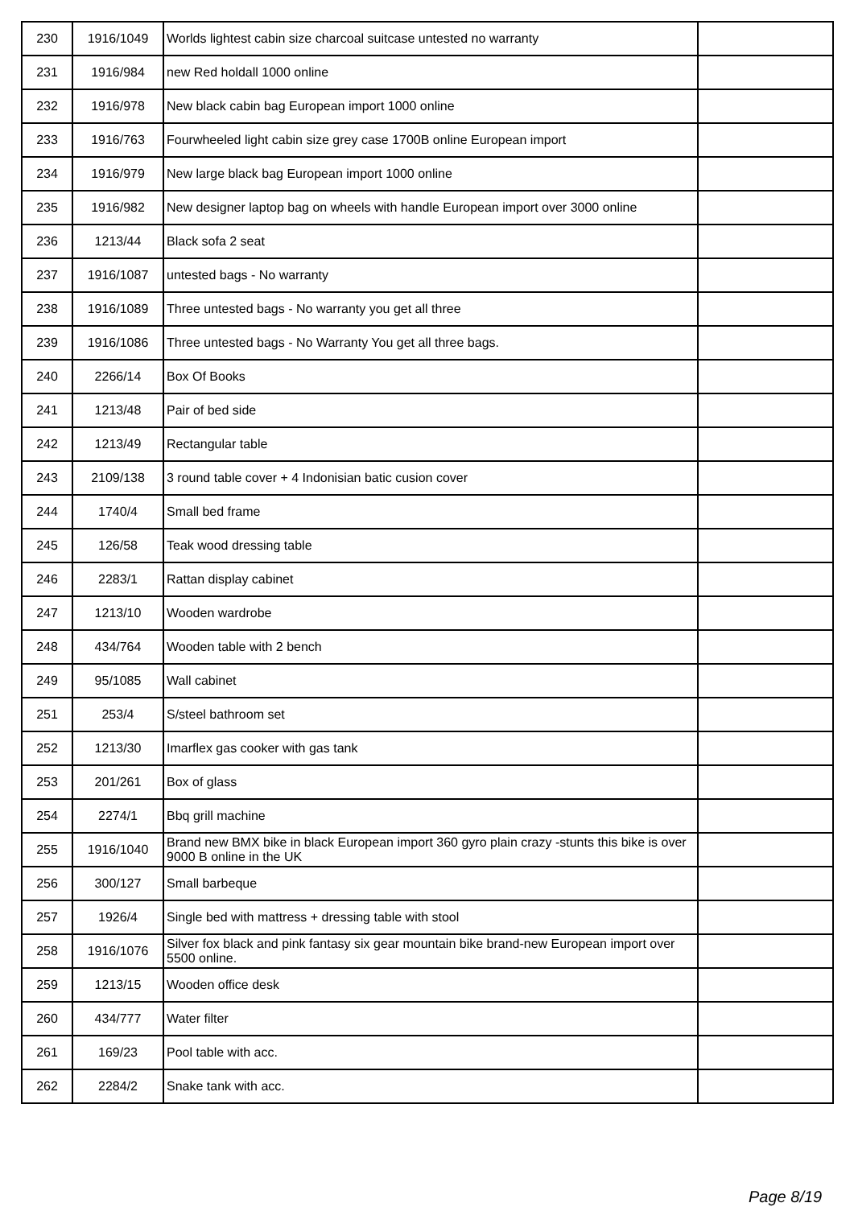| 230 | 1916/1049 | Worlds lightest cabin size charcoal suitcase untested no warranty | |
| 231 | 1916/984 | new Red holdall 1000 online | |
| 232 | 1916/978 | New black cabin bag European import 1000 online | |
| 233 | 1916/763 | Fourwheeled light cabin size grey case 1700B online European import | |
| 234 | 1916/979 | New large black bag European import 1000 online | |
| 235 | 1916/982 | New designer laptop bag on wheels with handle European import over 3000 online | |
| 236 | 1213/44 | Black sofa 2 seat | |
| 237 | 1916/1087 | untested bags - No warranty | |
| 238 | 1916/1089 | Three untested bags - No warranty you get all three | |
| 239 | 1916/1086 | Three untested bags - No Warranty You get all three bags. | |
| 240 | 2266/14 | Box Of Books | |
| 241 | 1213/48 | Pair of bed side | |
| 242 | 1213/49 | Rectangular table | |
| 243 | 2109/138 | 3 round table cover + 4 Indonisian batic cusion cover | |
| 244 | 1740/4 | Small bed frame | |
| 245 | 126/58 | Teak wood dressing table | |
| 246 | 2283/1 | Rattan display cabinet | |
| 247 | 1213/10 | Wooden wardrobe | |
| 248 | 434/764 | Wooden table with 2 bench | |
| 249 | 95/1085 | Wall cabinet | |
| 251 | 253/4 | S/steel bathroom set | |
| 252 | 1213/30 | Imarflex gas cooker with gas tank | |
| 253 | 201/261 | Box of glass | |
| 254 | 2274/1 | Bbq grill machine | |
| 255 | 1916/1040 | Brand new BMX bike in black European import 360 gyro plain crazy -stunts this bike is over 9000 B online in the UK | |
| 256 | 300/127 | Small barbeque | |
| 257 | 1926/4 | Single bed with mattress + dressing table with stool | |
| 258 | 1916/1076 | Silver fox black and pink fantasy six gear mountain bike brand-new European import over 5500 online. | |
| 259 | 1213/15 | Wooden office desk | |
| 260 | 434/777 | Water filter | |
| 261 | 169/23 | Pool table with acc. | |
| 262 | 2284/2 | Snake tank with acc. | |
Page 8/19